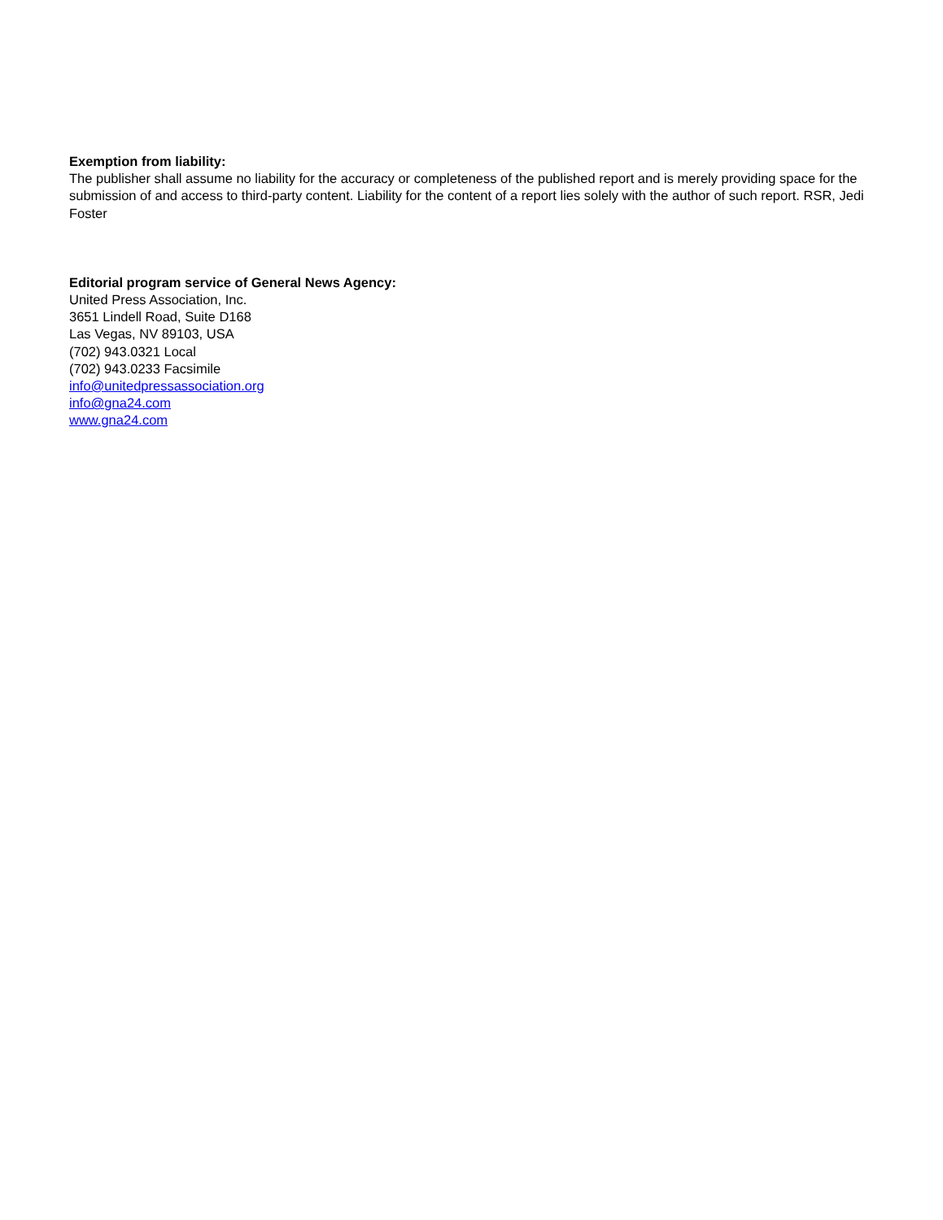Exemption from liability:
The publisher shall assume no liability for the accuracy or completeness of the published report and is merely providing space for the submission of and access to third-party content. Liability for the content of a report lies solely with the author of such report. RSR, Jedi Foster
Editorial program service of General News Agency:
United Press Association, Inc.
3651 Lindell Road, Suite D168
Las Vegas, NV 89103, USA
(702) 943.0321 Local
(702) 943.0233 Facsimile
info@unitedpressassociation.org
info@gna24.com
www.gna24.com